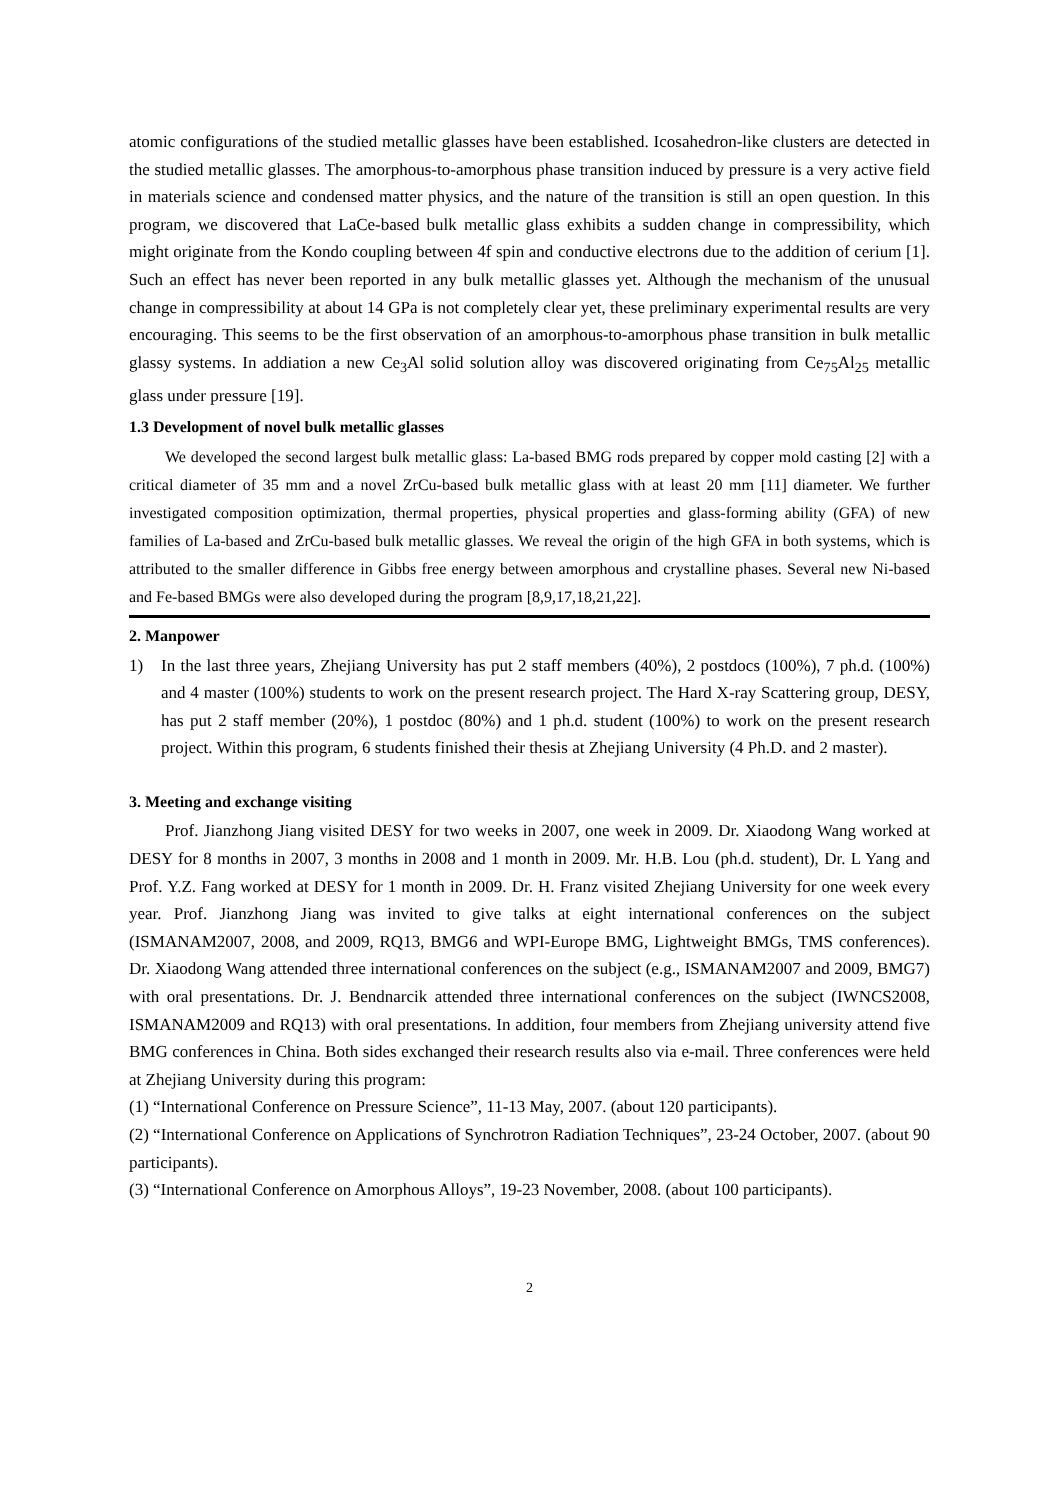atomic configurations of the studied metallic glasses have been established. Icosahedron-like clusters are detected in the studied metallic glasses. The amorphous-to-amorphous phase transition induced by pressure is a very active field in materials science and condensed matter physics, and the nature of the transition is still an open question. In this program, we discovered that LaCe-based bulk metallic glass exhibits a sudden change in compressibility, which might originate from the Kondo coupling between 4f spin and conductive electrons due to the addition of cerium [1]. Such an effect has never been reported in any bulk metallic glasses yet. Although the mechanism of the unusual change in compressibility at about 14 GPa is not completely clear yet, these preliminary experimental results are very encouraging. This seems to be the first observation of an amorphous-to-amorphous phase transition in bulk metallic glassy systems. In addiation a new Ce<sub>3</sub>Al solid solution alloy was discovered originating from Ce<sub>75</sub>Al<sub>25</sub> metallic glass under pressure [19].
1.3 Development of novel bulk metallic glasses
We developed the second largest bulk metallic glass: La-based BMG rods prepared by copper mold casting [2] with a critical diameter of 35 mm and a novel ZrCu-based bulk metallic glass with at least 20 mm [11] diameter. We further investigated composition optimization, thermal properties, physical properties and glass-forming ability (GFA) of new families of La-based and ZrCu-based bulk metallic glasses. We reveal the origin of the high GFA in both systems, which is attributed to the smaller difference in Gibbs free energy between amorphous and crystalline phases. Several new Ni-based and Fe-based BMGs were also developed during the program [8,9,17,18,21,22].
2. Manpower
1) In the last three years, Zhejiang University has put 2 staff members (40%), 2 postdocs (100%), 7 ph.d. (100%) and 4 master (100%) students to work on the present research project. The Hard X-ray Scattering group, DESY, has put 2 staff member (20%), 1 postdoc (80%) and 1 ph.d. student (100%) to work on the present research project. Within this program, 6 students finished their thesis at Zhejiang University (4 Ph.D. and 2 master).
3. Meeting and exchange visiting
Prof. Jianzhong Jiang visited DESY for two weeks in 2007, one week in 2009. Dr. Xiaodong Wang worked at DESY for 8 months in 2007, 3 months in 2008 and 1 month in 2009. Mr. H.B. Lou (ph.d. student), Dr. L Yang and Prof. Y.Z. Fang worked at DESY for 1 month in 2009. Dr. H. Franz visited Zhejiang University for one week every year. Prof. Jianzhong Jiang was invited to give talks at eight international conferences on the subject (ISMANAM2007, 2008, and 2009, RQ13, BMG6 and WPI-Europe BMG, Lightweight BMGs, TMS conferences). Dr. Xiaodong Wang attended three international conferences on the subject (e.g., ISMANAM2007 and 2009, BMG7) with oral presentations. Dr. J. Bendnarcik attended three international conferences on the subject (IWNCS2008, ISMANAM2009 and RQ13) with oral presentations. In addition, four members from Zhejiang university attend five BMG conferences in China. Both sides exchanged their research results also via e-mail. Three conferences were held at Zhejiang University during this program:
(1) “International Conference on Pressure Science”, 11-13 May, 2007. (about 120 participants).
(2) “International Conference on Applications of Synchrotron Radiation Techniques”, 23-24 October, 2007. (about 90 participants).
(3) “International Conference on Amorphous Alloys”, 19-23 November, 2008. (about 100 participants).
2